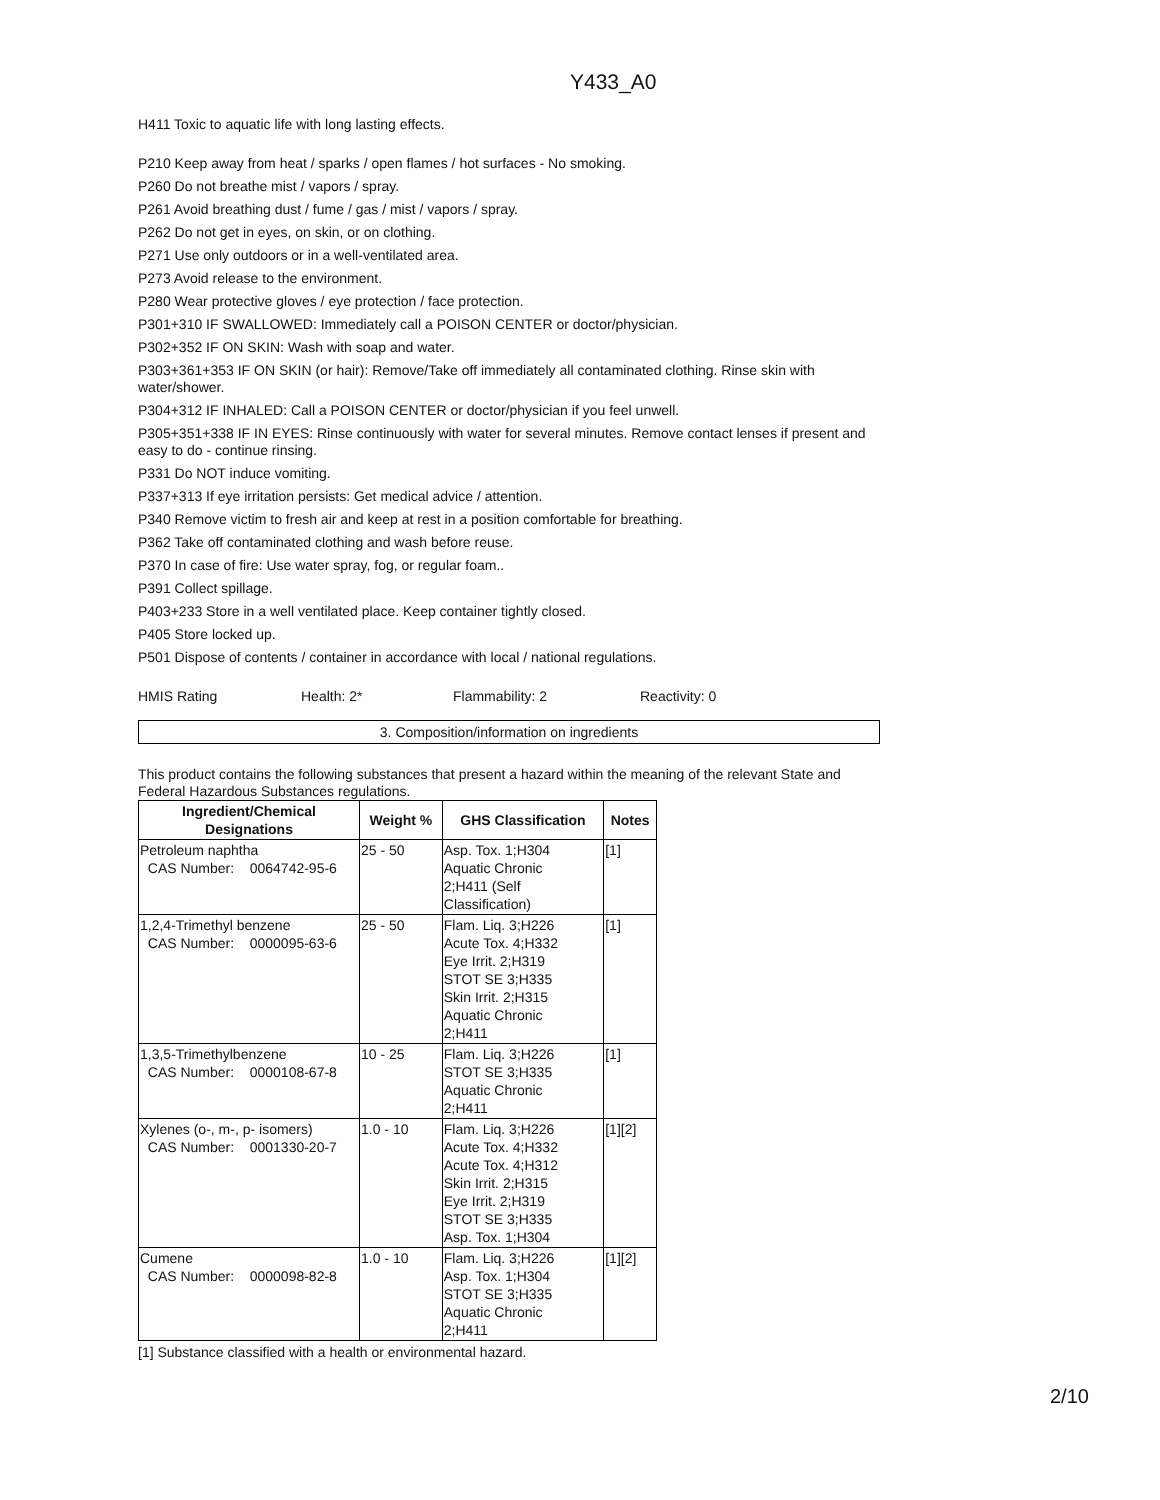Y433_A0
H411 Toxic to aquatic life with long lasting effects.
P210 Keep away from heat / sparks / open flames / hot surfaces - No smoking.
P260 Do not breathe mist / vapors / spray.
P261 Avoid breathing dust / fume / gas / mist / vapors / spray.
P262 Do not get in eyes, on skin, or on clothing.
P271 Use only outdoors or in a well-ventilated area.
P273 Avoid release to the environment.
P280 Wear protective gloves / eye protection / face protection.
P301+310 IF SWALLOWED: Immediately call a POISON CENTER or doctor/physician.
P302+352 IF ON SKIN: Wash with soap and water.
P303+361+353 IF ON SKIN (or hair): Remove/Take off immediately all contaminated clothing. Rinse skin with water/shower.
P304+312 IF INHALED: Call a POISON CENTER or doctor/physician if you feel unwell.
P305+351+338 IF IN EYES: Rinse continuously with water for several minutes. Remove contact lenses if present and easy to do - continue rinsing.
P331 Do NOT induce vomiting.
P337+313 If eye irritation persists: Get medical advice / attention.
P340 Remove victim to fresh air and keep at rest in a position comfortable for breathing.
P362 Take off contaminated clothing and wash before reuse.
P370 In case of fire: Use water spray, fog, or regular foam..
P391 Collect spillage.
P403+233 Store in a well ventilated place. Keep container tightly closed.
P405 Store locked up.
P501 Dispose of contents / container in accordance with local / national regulations.
HMIS Rating Health: 2* Flammability: 2 Reactivity: 0
3. Composition/information on ingredients
This product contains the following substances that present a hazard within the meaning of the relevant State and Federal Hazardous Substances regulations.
| Ingredient/Chemical Designations | Weight % | GHS Classification | Notes |
| --- | --- | --- | --- |
| Petroleum naphtha CAS Number: 0064742-95-6 | 25 - 50 | Asp. Tox. 1;H304 Aquatic Chronic 2;H411 (Self Classification) | [1] |
| 1,2,4-Trimethyl benzene CAS Number: 0000095-63-6 | 25 - 50 | Flam. Liq. 3;H226 Acute Tox. 4;H332 Eye Irrit. 2;H319 STOT SE 3;H335 Skin Irrit. 2;H315 Aquatic Chronic 2;H411 | [1] |
| 1,3,5-Trimethylbenzene CAS Number: 0000108-67-8 | 10 - 25 | Flam. Liq. 3;H226 STOT SE 3;H335 Aquatic Chronic 2;H411 | [1] |
| Xylenes (o-, m-, p- isomers) CAS Number: 0001330-20-7 | 1.0 - 10 | Flam. Liq. 3;H226 Acute Tox. 4;H332 Acute Tox. 4;H312 Skin Irrit. 2;H315 Eye Irrit. 2;H319 STOT SE 3;H335 Asp. Tox. 1;H304 | [1][2] |
| Cumene CAS Number: 0000098-82-8 | 1.0 - 10 | Flam. Liq. 3;H226 Asp. Tox. 1;H304 STOT SE 3;H335 Aquatic Chronic 2;H411 | [1][2] |
[1] Substance classified with a health or environmental hazard.
2/10